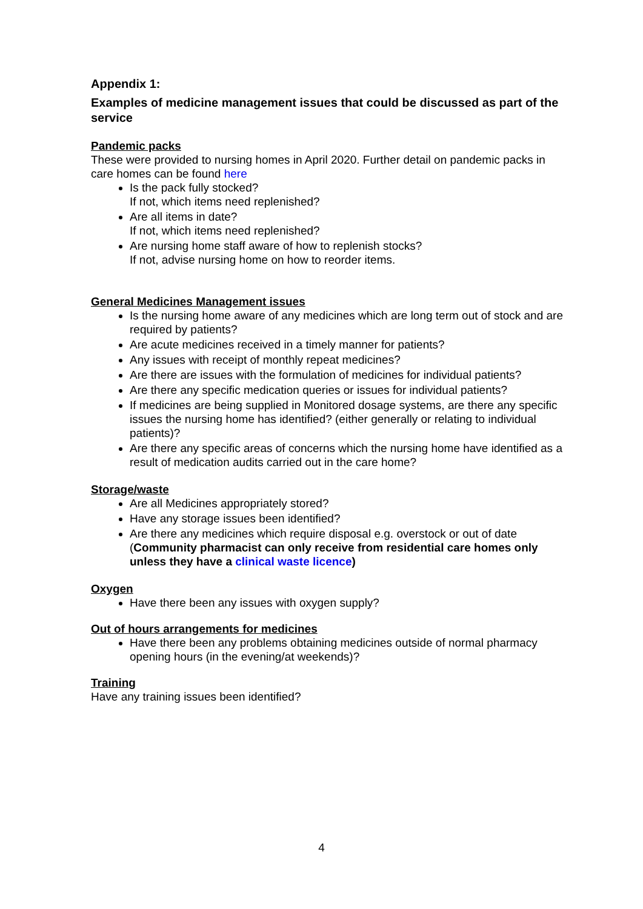Appendix 1:
Examples of medicine management issues that could be discussed as part of the service
Pandemic packs
These were provided to nursing homes in April 2020. Further detail on pandemic packs in care homes can be found here
Is the pack fully stocked?
If not, which items need replenished?
Are all items in date?
If not, which items need replenished?
Are nursing home staff aware of how to replenish stocks?
If not, advise nursing home on how to reorder items.
General Medicines Management issues
Is the nursing home aware of any medicines which are long term out of stock and are required by patients?
Are acute medicines received in a timely manner for patients?
Any issues with receipt of monthly repeat medicines?
Are there are issues with the formulation of medicines for individual patients?
Are there any specific medication queries or issues for individual patients?
If medicines are being supplied in Monitored dosage systems, are there any specific issues the nursing home has identified? (either generally or relating to individual patients)?
Are there any specific areas of concerns which the nursing home have identified as a result of medication audits carried out in the care home?
Storage/waste
Are all Medicines appropriately stored?
Have any storage issues been identified?
Are there any medicines which require disposal e.g. overstock or out of date (Community pharmacist can only receive from residential care homes only unless they have a clinical waste licence)
Oxygen
Have there been any issues with oxygen supply?
Out of hours arrangements for medicines
Have there been any problems obtaining medicines outside of normal pharmacy opening hours (in the evening/at weekends)?
Training
Have any training issues been identified?
4